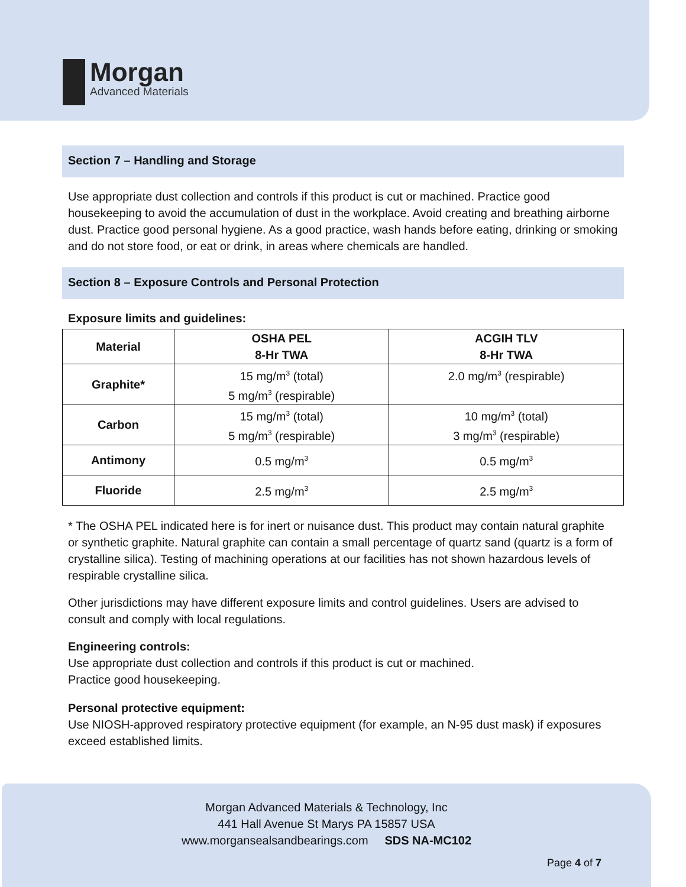Morgan
Advanced Materials
Section 7 – Handling and Storage
Use appropriate dust collection and controls if this product is cut or machined. Practice good housekeeping to avoid the accumulation of dust in the workplace. Avoid creating and breathing airborne dust. Practice good personal hygiene. As a good practice, wash hands before eating, drinking or smoking and do not store food, or eat or drink, in areas where chemicals are handled.
Section 8 – Exposure Controls and Personal Protection
Exposure limits and guidelines:
| Material | OSHA PEL 8-Hr TWA | ACGIH TLV 8-Hr TWA |
| --- | --- | --- |
| Graphite* | 15 mg/m<sup>3</sup> (total) 5 mg/m<sup>3</sup> (respirable) | 2.0 mg/m<sup>3</sup> (respirable) |
| Carbon | 15 mg/m<sup>3</sup> (total) 5 mg/m<sup>3</sup> (respirable) | 10 mg/m<sup>3</sup> (total) 3 mg/m<sup>3</sup> (respirable) |
| Antimony | 0.5 mg/m<sup>3</sup> | 0.5 mg/m<sup>3</sup> |
| Fluoride | 2.5 mg/m<sup>3</sup> | 2.5 mg/m<sup>3</sup> |
* The OSHA PEL indicated here is for inert or nuisance dust. This product may contain natural graphite or synthetic graphite. Natural graphite can contain a small percentage of quartz sand (quartz is a form of crystalline silica). Testing of machining operations at our facilities has not shown hazardous levels of respirable crystalline silica.
Other jurisdictions may have different exposure limits and control guidelines. Users are advised to consult and comply with local regulations.
Engineering controls:
Use appropriate dust collection and controls if this product is cut or machined.
Practice good housekeeping.
Personal protective equipment:
Use NIOSH-approved respiratory protective equipment (for example, an N-95 dust mask) if exposures exceed established limits.
Morgan Advanced Materials & Technology, Inc
441 Hall Avenue St Marys PA 15857 USA
www.morgansealsandbearings.com SDS NA-MC102
Page 4 of 7